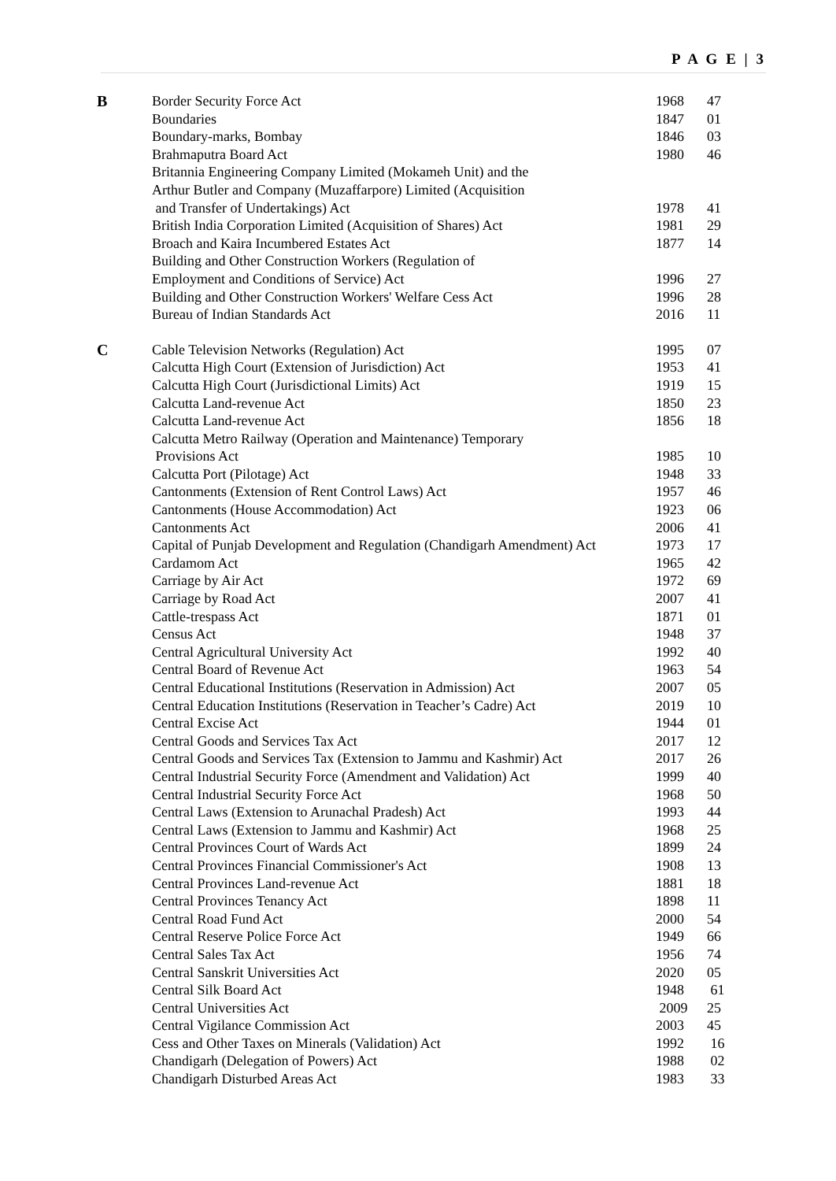P A G E | 3
| B | Border Security Force Act | 1968 | 47 |
| | Boundaries | 1847 | 01 |
| | Boundary-marks, Bombay | 1846 | 03 |
| | Brahmaputra Board Act | 1980 | 46 |
| | Britannia Engineering Company Limited (Mokameh Unit) and the Arthur Butler and Company (Muzaffarpore) Limited (Acquisition and Transfer of Undertakings) Act | 1978 | 41 |
| | British India Corporation Limited (Acquisition of Shares) Act | 1981 | 29 |
| | Broach and Kaira Incumbered Estates Act | 1877 | 14 |
| | Building and Other Construction Workers (Regulation of Employment and Conditions of Service) Act | 1996 | 27 |
| | Building and Other Construction Workers' Welfare Cess Act | 1996 | 28 |
| | Bureau of Indian Standards Act | 2016 | 11 |
| C | Cable Television Networks (Regulation) Act | 1995 | 07 |
| | Calcutta High Court (Extension of Jurisdiction) Act | 1953 | 41 |
| | Calcutta High Court (Jurisdictional Limits) Act | 1919 | 15 |
| | Calcutta Land-revenue Act | 1850 | 23 |
| | Calcutta Land-revenue Act | 1856 | 18 |
| | Calcutta Metro Railway (Operation and Maintenance) Temporary Provisions Act | 1985 | 10 |
| | Calcutta Port (Pilotage) Act | 1948 | 33 |
| | Cantonments (Extension of Rent Control Laws) Act | 1957 | 46 |
| | Cantonments (House Accommodation) Act | 1923 | 06 |
| | Cantonments Act | 2006 | 41 |
| | Capital of Punjab Development and Regulation (Chandigarh Amendment) Act | 1973 | 17 |
| | Cardamom Act | 1965 | 42 |
| | Carriage by Air Act | 1972 | 69 |
| | Carriage by Road Act | 2007 | 41 |
| | Cattle-trespass Act | 1871 | 01 |
| | Census Act | 1948 | 37 |
| | Central Agricultural University Act | 1992 | 40 |
| | Central Board of Revenue Act | 1963 | 54 |
| | Central Educational Institutions (Reservation in Admission) Act | 2007 | 05 |
| | Central Education Institutions (Reservation in Teacher’s Cadre) Act | 2019 | 10 |
| | Central Excise Act | 1944 | 01 |
| | Central Goods and Services Tax Act | 2017 | 12 |
| | Central Goods and Services Tax (Extension to Jammu and Kashmir) Act | 2017 | 26 |
| | Central Industrial Security Force (Amendment and Validation) Act | 1999 | 40 |
| | Central Industrial Security Force Act | 1968 | 50 |
| | Central Laws (Extension to Arunachal Pradesh) Act | 1993 | 44 |
| | Central Laws (Extension to Jammu and Kashmir) Act | 1968 | 25 |
| | Central Provinces Court of Wards Act | 1899 | 24 |
| | Central Provinces Financial Commissioner's Act | 1908 | 13 |
| | Central Provinces Land-revenue Act | 1881 | 18 |
| | Central Provinces Tenancy Act | 1898 | 11 |
| | Central Road Fund Act | 2000 | 54 |
| | Central Reserve Police Force Act | 1949 | 66 |
| | Central Sales Tax Act | 1956 | 74 |
| | Central Sanskrit Universities Act | 2020 | 05 |
| | Central Silk Board Act | 1948 | 61 |
| | Central Universities Act | 2009 | 25 |
| | Central Vigilance Commission Act | 2003 | 45 |
| | Cess and Other Taxes on Minerals (Validation) Act | 1992 | 16 |
| | Chandigarh (Delegation of Powers) Act | 1988 | 02 |
| | Chandigarh Disturbed Areas Act | 1983 | 33 |